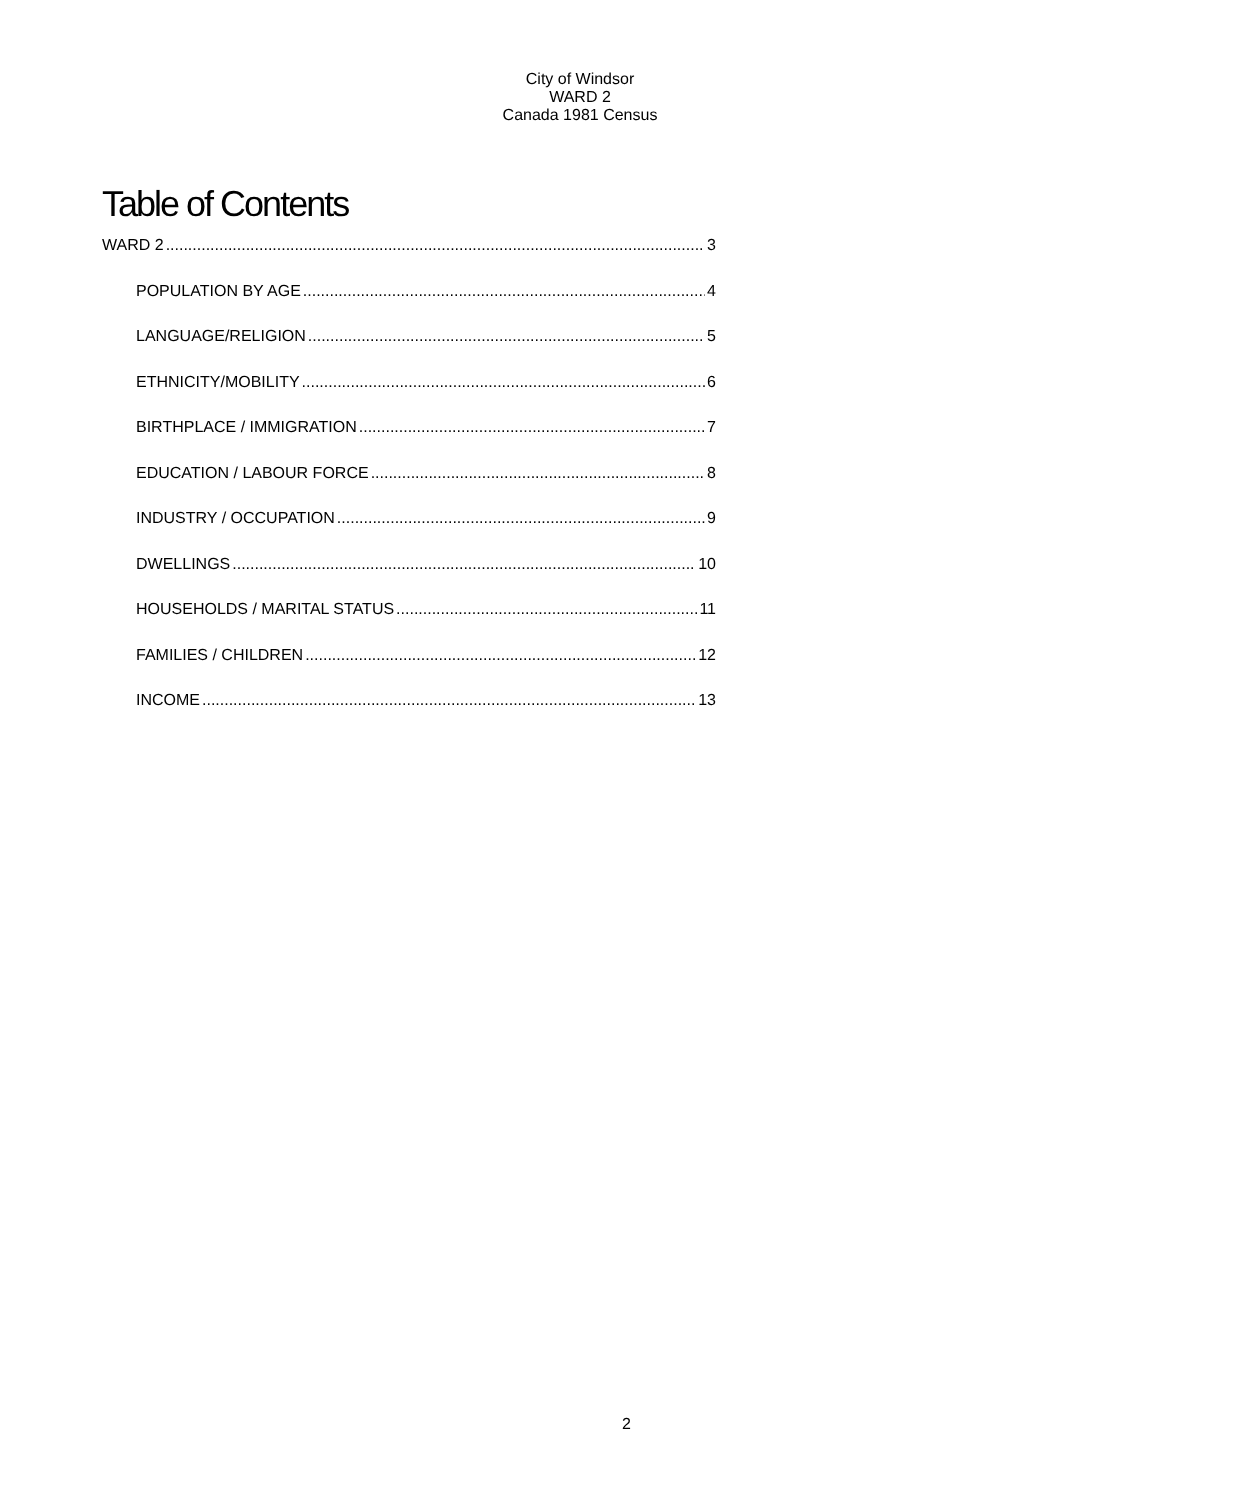City of Windsor
WARD 2
Canada 1981 Census
Table of Contents
WARD 2 3
POPULATION BY AGE 4
LANGUAGE/RELIGION 5
ETHNICITY/MOBILITY 6
BIRTHPLACE / IMMIGRATION 7
EDUCATION / LABOUR FORCE 8
INDUSTRY / OCCUPATION 9
DWELLINGS 10
HOUSEHOLDS / MARITAL STATUS 11
FAMILIES / CHILDREN 12
INCOME 13
2